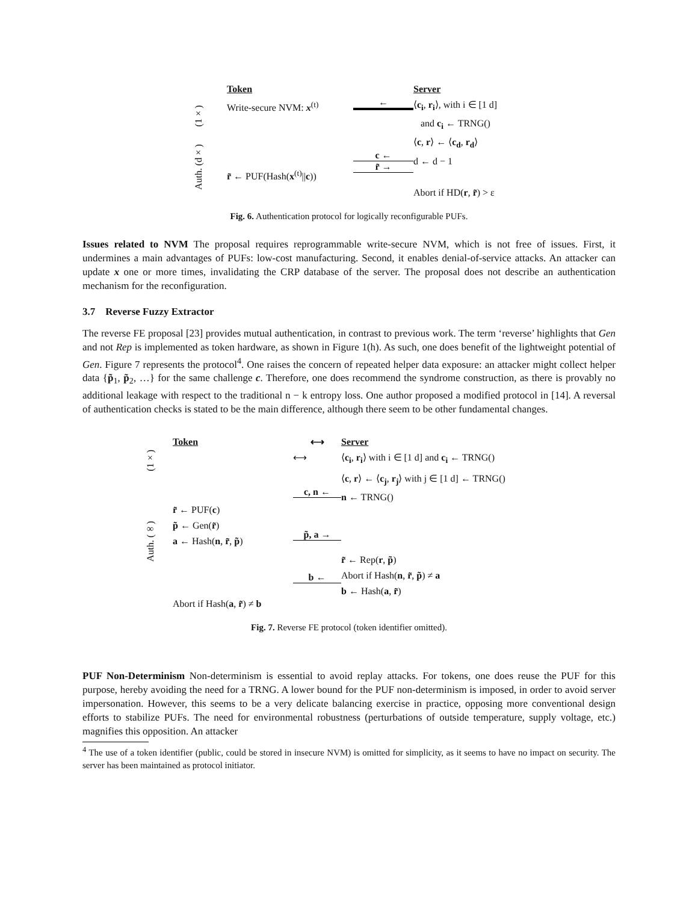Token
Server
(1×)
Write-secure NVM: x<sup>(t)</sup>
←
⟨c<sub>i</sub>, r<sub>i</sub>⟩, with i ∈ [1 d]
and c<sub>i</sub> ← TRNG()
Auth. (d×)
r̃ ← PUF(Hash(x<sup>(t)</sup>||c))
c ←
r̃ →
⟨c, r⟩ ← ⟨c<sub>d</sub>, r<sub>d</sub>⟩
d ← d − 1
Abort if HD(r, r̃) > ε
Fig. 6. Authentication protocol for logically reconfigurable PUFs.
Issues related to NVM The proposal requires reprogrammable write-secure NVM, which is not free of issues. First, it undermines a main advantages of PUFs: low-cost manufacturing. Second, it enables denial-of-service attacks. An attacker can update x one or more times, invalidating the CRP database of the server. The proposal does not describe an authentication mechanism for the reconfiguration.
3.7 Reverse Fuzzy Extractor
The reverse FE proposal [23] provides mutual authentication, in contrast to previous work. The term ‘reverse’ highlights that Gen and not Rep is implemented as token hardware, as shown in Figure 1(h). As such, one does benefit of the lightweight potential of Gen. Figure 7 represents the protocol<sup>4</sup>. One raises the concern of repeated helper data exposure: an attacker might collect helper data {p̃<sub>1</sub>, p̃<sub>2</sub>, …} for the same challenge c. Therefore, one does recommend the syndrome construction, as there is provably no additional leakage with respect to the traditional n − k entropy loss. One author proposed a modified protocol in [14]. A reversal of authentication checks is stated to be the main difference, although there seem to be other fundamental changes.
Token
⟷
Server
(1×)
⟷
⟨c<sub>i</sub>, r<sub>i</sub>⟩ with i ∈ [1 d] and c<sub>i</sub> ← TRNG()
Auth. (∞)
r̃ ← PUF(c)
p̃ ← Gen(r̃)
a ← Hash(n, r̃, p̃)
Abort if Hash(a, r̃) ≠ b
c, n ←
p̃, a →
b ←
⟨c, r⟩ ← ⟨c<sub>j</sub>, r<sub>j</sub>⟩ with j ∈ [1 d] ← TRNG()
n ← TRNG()
r̃ ← Rep(r, p̃)
Abort if Hash(n, r̃, p̃) ≠ a
b ← Hash(a, r̃)
Fig. 7. Reverse FE protocol (token identifier omitted).
PUF Non-Determinism Non-determinism is essential to avoid replay attacks. For tokens, one does reuse the PUF for this purpose, hereby avoiding the need for a TRNG. A lower bound for the PUF non-determinism is imposed, in order to avoid server impersonation. However, this seems to be a very delicate balancing exercise in practice, opposing more conventional design efforts to stabilize PUFs. The need for environmental robustness (perturbations of outside temperature, supply voltage, etc.) magnifies this opposition. An attacker
<sup>4</sup> The use of a token identifier (public, could be stored in insecure NVM) is omitted for simplicity, as it seems to have no impact on security. The server has been maintained as protocol initiator.